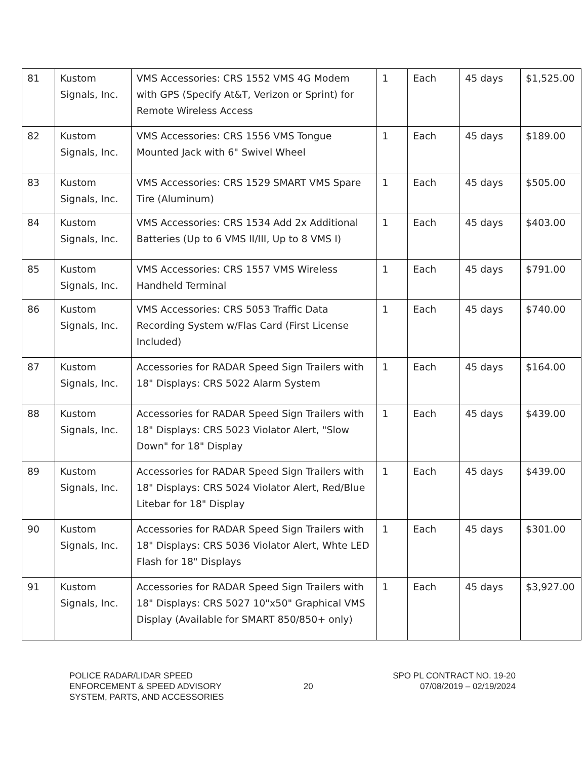| 81 | Kustom Signals, Inc. | VMS Accessories: CRS 1552 VMS 4G Modem with GPS (Specify At&T, Verizon or Sprint) for Remote Wireless Access | 1 | Each | 45 days | $1,525.00 |
| 82 | Kustom Signals, Inc. | VMS Accessories: CRS 1556 VMS Tongue Mounted Jack with 6" Swivel Wheel | 1 | Each | 45 days | $189.00 |
| 83 | Kustom Signals, Inc. | VMS Accessories: CRS 1529 SMART VMS Spare Tire (Aluminum) | 1 | Each | 45 days | $505.00 |
| 84 | Kustom Signals, Inc. | VMS Accessories: CRS 1534 Add 2x Additional Batteries (Up to 6 VMS II/III, Up to 8 VMS I) | 1 | Each | 45 days | $403.00 |
| 85 | Kustom Signals, Inc. | VMS Accessories: CRS 1557 VMS Wireless Handheld Terminal | 1 | Each | 45 days | $791.00 |
| 86 | Kustom Signals, Inc. | VMS Accessories: CRS 5053 Traffic Data Recording System w/Flas Card (First License Included) | 1 | Each | 45 days | $740.00 |
| 87 | Kustom Signals, Inc. | Accessories for RADAR Speed Sign Trailers with 18" Displays: CRS 5022 Alarm System | 1 | Each | 45 days | $164.00 |
| 88 | Kustom Signals, Inc. | Accessories for RADAR Speed Sign Trailers with 18" Displays: CRS 5023 Violator Alert, "Slow Down" for 18" Display | 1 | Each | 45 days | $439.00 |
| 89 | Kustom Signals, Inc. | Accessories for RADAR Speed Sign Trailers with 18" Displays: CRS 5024 Violator Alert, Red/Blue Litebar for 18" Display | 1 | Each | 45 days | $439.00 |
| 90 | Kustom Signals, Inc. | Accessories for RADAR Speed Sign Trailers with 18" Displays: CRS 5036 Violator Alert, Whte LED Flash for 18" Displays | 1 | Each | 45 days | $301.00 |
| 91 | Kustom Signals, Inc. | Accessories for RADAR Speed Sign Trailers with 18" Displays: CRS 5027 10"x50" Graphical VMS Display (Available for SMART 850/850+ only) | 1 | Each | 45 days | $3,927.00 |
POLICE RADAR/LIDAR SPEED
ENFORCEMENT & SPEED ADVISORY
SYSTEM, PARTS, AND ACCESSORIES
20
SPO PL CONTRACT NO. 19-20
07/08/2019 – 02/19/2024